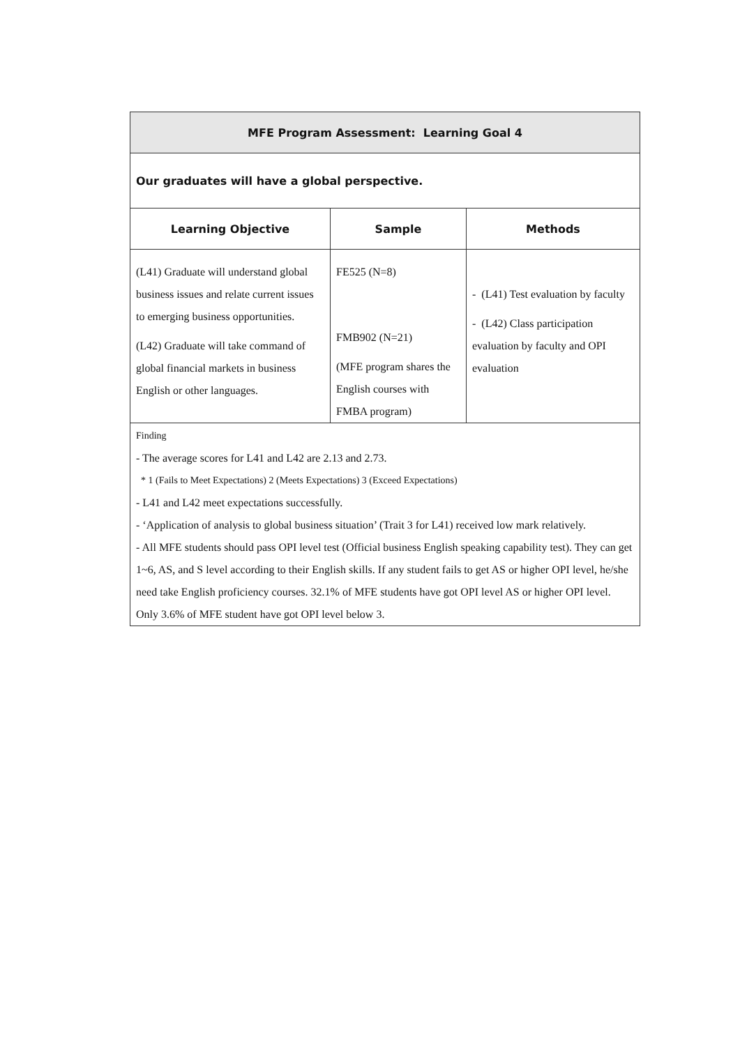| MFE Program Assessment: Learning Goal 4 | | |
| Our graduates will have a global perspective. | | |
| Learning Objective | Sample | Methods |
| (L41) Graduate will understand global business issues and relate current issues to emerging business opportunities. (L42) Graduate will take command of global financial markets in business English or other languages. | FE525 (N=8) FMB902 (N=21) (MFE program shares the English courses with FMBA program) | - (L41) Test evaluation by faculty - (L42) Class participation evaluation by faculty and OPI evaluation |
| Finding - The average scores for L41 and L42 are 2.13 and 2.73. * 1 (Fails to Meet Expectations) 2 (Meets Expectations) 3 (Exceed Expectations) - L41 and L42 meet expectations successfully. - ‘Application of analysis to global business situation’ (Trait 3 for L41) received low mark relatively. - All MFE students should pass OPI level test (Official business English speaking capability test). They can get 1~6, AS, and S level according to their English skills. If any student fails to get AS or higher OPI level, he/she need take English proficiency courses. 32.1% of MFE students have got OPI level AS or higher OPI level. Only 3.6% of MFE student have got OPI level below 3. | | |